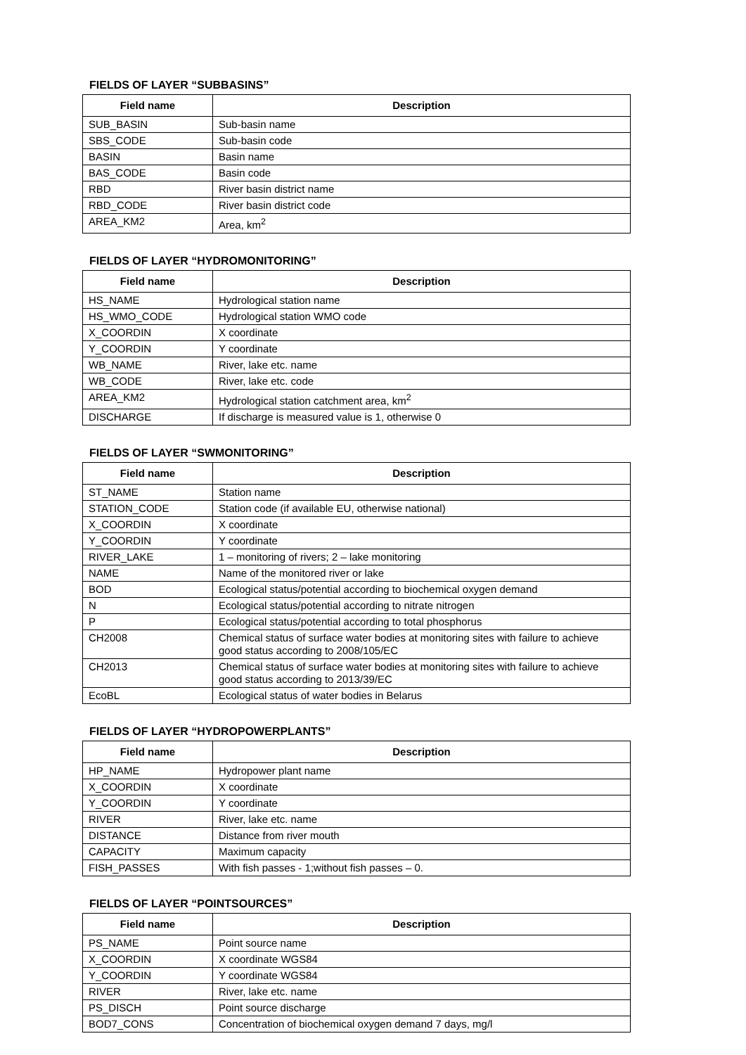FIELDS OF LAYER “SUBBASINS”
| Field name | Description |
| --- | --- |
| SUB_BASIN | Sub-basin name |
| SBS_CODE | Sub-basin code |
| BASIN | Basin name |
| BAS_CODE | Basin code |
| RBD | River basin district name |
| RBD_CODE | River basin district code |
| AREA_KM2 | Area, km<sup>2</sup> |
FIELDS OF LAYER “HYDROMONITORING”
| Field name | Description |
| --- | --- |
| HS_NAME | Hydrological station name |
| HS_WMO_CODE | Hydrological station WMO code |
| X_COORDIN | X coordinate |
| Y_COORDIN | Y coordinate |
| WB_NAME | River, lake etc. name |
| WB_CODE | River, lake etc. code |
| AREA_KM2 | Hydrological station catchment area, km<sup>2</sup> |
| DISCHARGE | If discharge is measured value is 1, otherwise 0 |
FIELDS OF LAYER “SWMONITORING”
| Field name | Description |
| --- | --- |
| ST_NAME | Station name |
| STATION_CODE | Station code (if available EU, otherwise national) |
| X_COORDIN | X coordinate |
| Y_COORDIN | Y coordinate |
| RIVER_LAKE | 1 – monitoring of rivers; 2 – lake monitoring |
| NAME | Name of the monitored river or lake |
| BOD | Ecological status/potential according to biochemical oxygen demand |
| N | Ecological status/potential according to nitrate nitrogen |
| P | Ecological status/potential according to total phosphorus |
| CH2008 | Chemical status of surface water bodies at monitoring sites with failure to achieve good status according to 2008/105/EC |
| CH2013 | Chemical status of surface water bodies at monitoring sites with failure to achieve good status according to 2013/39/EC |
| EcoBL | Ecological status of water bodies in Belarus |
FIELDS OF LAYER “HYDROPOWERPLANTS”
| Field name | Description |
| --- | --- |
| HP_NAME | Hydropower plant name |
| X_COORDIN | X coordinate |
| Y_COORDIN | Y coordinate |
| RIVER | River, lake etc. name |
| DISTANCE | Distance from river mouth |
| CAPACITY | Maximum capacity |
| FISH_PASSES | With fish passes - 1;without fish passes – 0. |
FIELDS OF LAYER “POINTSOURCES”
| Field name | Description |
| --- | --- |
| PS_NAME | Point source name |
| X_COORDIN | X coordinate WGS84 |
| Y_COORDIN | Y coordinate WGS84 |
| RIVER | River, lake etc. name |
| PS_DISCH | Point source discharge |
| BOD7_CONS | Concentration of biochemical oxygen demand 7 days, mg/l |